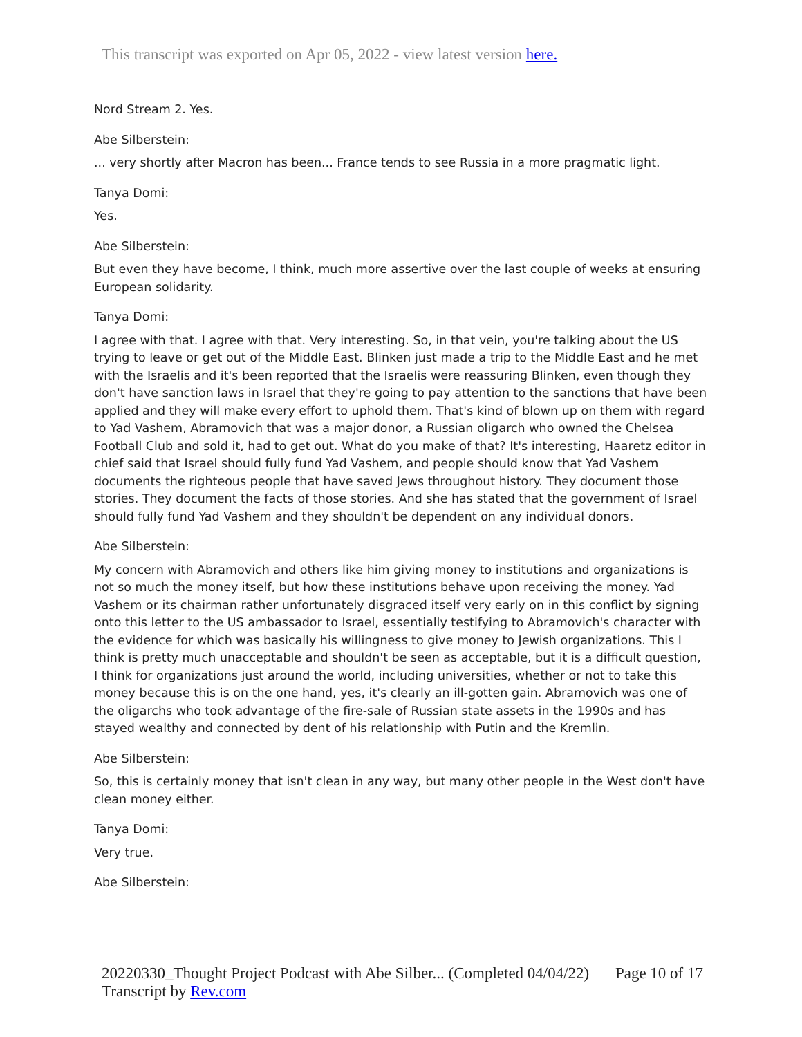This transcript was exported on Apr 05, 2022 - view latest version here.
Nord Stream 2. Yes.
Abe Silberstein:
... very shortly after Macron has been... France tends to see Russia in a more pragmatic light.
Tanya Domi:
Yes.
Abe Silberstein:
But even they have become, I think, much more assertive over the last couple of weeks at ensuring European solidarity.
Tanya Domi:
I agree with that. I agree with that. Very interesting. So, in that vein, you're talking about the US trying to leave or get out of the Middle East. Blinken just made a trip to the Middle East and he met with the Israelis and it's been reported that the Israelis were reassuring Blinken, even though they don't have sanction laws in Israel that they're going to pay attention to the sanctions that have been applied and they will make every effort to uphold them. That's kind of blown up on them with regard to Yad Vashem, Abramovich that was a major donor, a Russian oligarch who owned the Chelsea Football Club and sold it, had to get out. What do you make of that? It's interesting, Haaretz editor in chief said that Israel should fully fund Yad Vashem, and people should know that Yad Vashem documents the righteous people that have saved Jews throughout history. They document those stories. They document the facts of those stories. And she has stated that the government of Israel should fully fund Yad Vashem and they shouldn't be dependent on any individual donors.
Abe Silberstein:
My concern with Abramovich and others like him giving money to institutions and organizations is not so much the money itself, but how these institutions behave upon receiving the money. Yad Vashem or its chairman rather unfortunately disgraced itself very early on in this conflict by signing onto this letter to the US ambassador to Israel, essentially testifying to Abramovich's character with the evidence for which was basically his willingness to give money to Jewish organizations. This I think is pretty much unacceptable and shouldn't be seen as acceptable, but it is a difficult question, I think for organizations just around the world, including universities, whether or not to take this money because this is on the one hand, yes, it's clearly an ill-gotten gain. Abramovich was one of the oligarchs who took advantage of the fire-sale of Russian state assets in the 1990s and has stayed wealthy and connected by dent of his relationship with Putin and the Kremlin.
Abe Silberstein:
So, this is certainly money that isn't clean in any way, but many other people in the West don't have clean money either.
Tanya Domi:
Very true.
Abe Silberstein:
Page 10 of 17 20220330_Thought Project Podcast with Abe Silber... (Completed 04/04/22)
Transcript by Rev.com